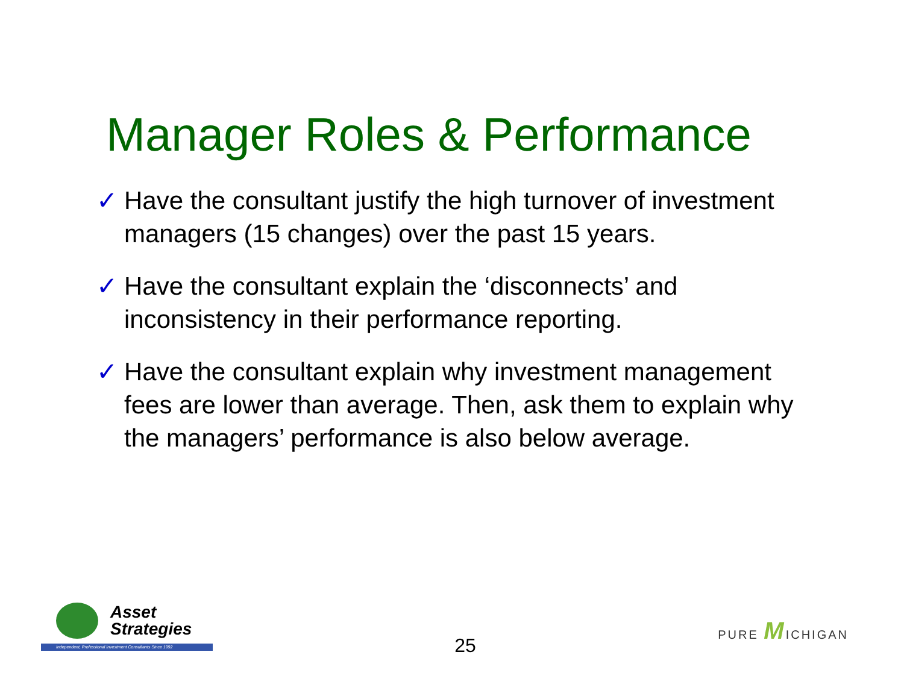Manager Roles & Performance
✓ Have the consultant justify the high turnover of investment managers (15 changes) over the past 15 years.
✓ Have the consultant explain the ‘disconnects’ and inconsistency in their performance reporting.
✓ Have the consultant explain why investment management fees are lower than average. Then, ask them to explain why the managers’ performance is also below average.
Asset
Strategies
Independent, Professional Investment Consultants Since 1992
25
PURE MICHIGAN